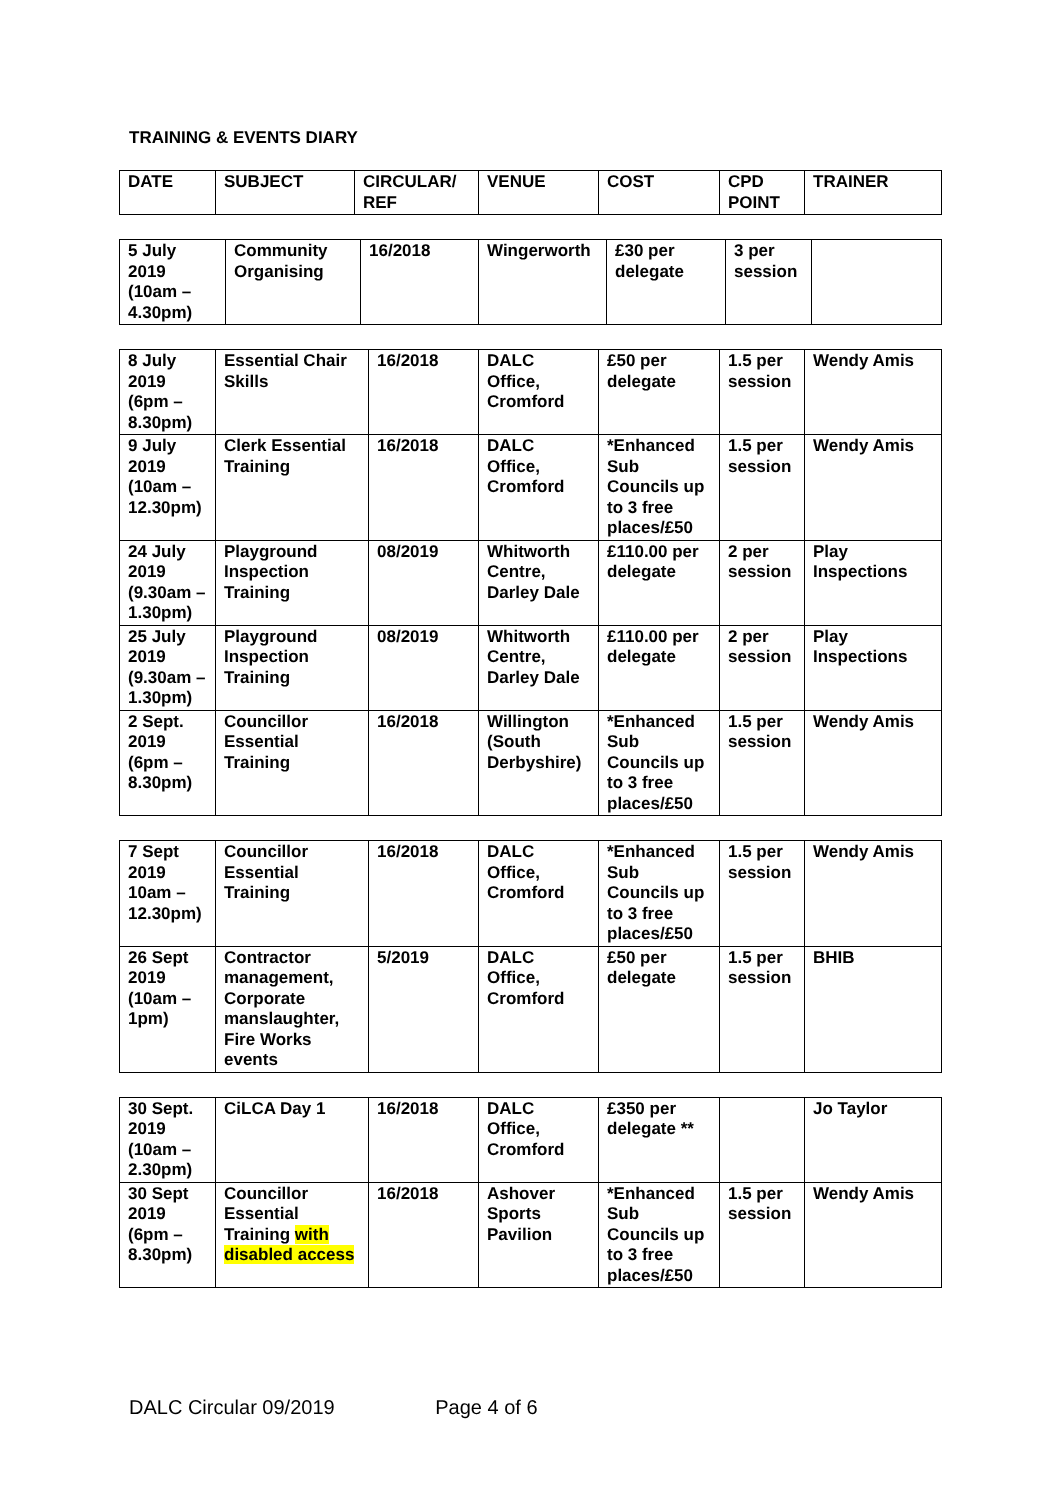TRAINING & EVENTS DIARY
| DATE | SUBJECT | CIRCULAR/ REF | VENUE | COST | CPD POINT | TRAINER |
| --- | --- | --- | --- | --- | --- | --- |
| 5 July 2019 (10am – 4.30pm) | Community Organising | 16/2018 | Wingerworth | £30 per delegate | 3 per session | |
| 8 July 2019 (6pm – 8.30pm) | Essential Chair Skills | 16/2018 | DALC Office, Cromford | £50 per delegate | 1.5 per session | Wendy Amis |
| 9 July 2019 (10am – 12.30pm) | Clerk Essential Training | 16/2018 | DALC Office, Cromford | *Enhanced Sub Councils up to 3 free places/£50 | 1.5 per session | Wendy Amis |
| 24 July 2019 (9.30am – 1.30pm) | Playground Inspection Training | 08/2019 | Whitworth Centre, Darley Dale | £110.00 per delegate | 2 per session | Play Inspections |
| 25 July 2019 (9.30am – 1.30pm) | Playground Inspection Training | 08/2019 | Whitworth Centre, Darley Dale | £110.00 per delegate | 2 per session | Play Inspections |
| 2 Sept. 2019 (6pm – 8.30pm) | Councillor Essential Training | 16/2018 | Willington (South Derbyshire) | *Enhanced Sub Councils up to 3 free places/£50 | 1.5 per session | Wendy Amis |
| 7 Sept 2019 10am – 12.30pm) | Councillor Essential Training | 16/2018 | DALC Office, Cromford | *Enhanced Sub Councils up to 3 free places/£50 | 1.5 per session | Wendy Amis |
| 26 Sept 2019 (10am – 1pm) | Contractor management, Corporate manslaughter, Fire Works events | 5/2019 | DALC Office, Cromford | £50 per delegate | 1.5 per session | BHIB |
| 30 Sept. 2019 (10am – 2.30pm) | CiLCA Day 1 | 16/2018 | DALC Office, Cromford | £350 per delegate ** | | Jo Taylor |
| 30 Sept 2019 (6pm – 8.30pm) | Councillor Essential Training with disabled access | 16/2018 | Ashover Sports Pavilion | *Enhanced Sub Councils up to 3 free places/£50 | 1.5 per session | Wendy Amis |
DALC Circular 09/2019 Page 4 of 6